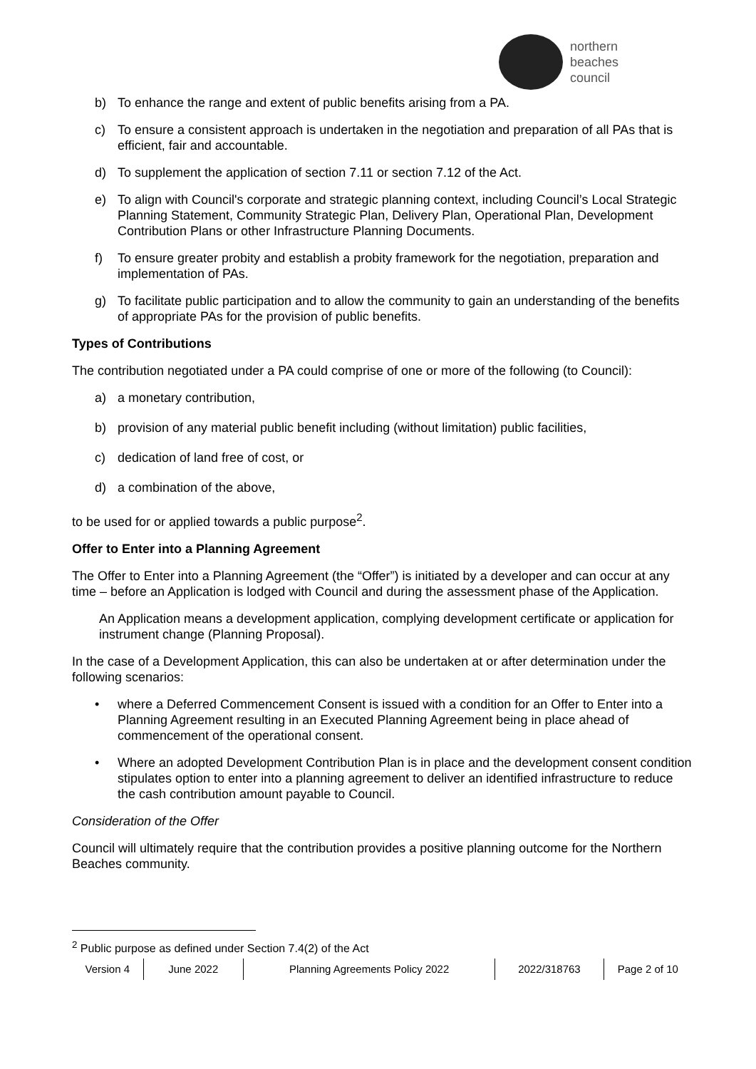northern
beaches
council
b) To enhance the range and extent of public benefits arising from a PA.
c) To ensure a consistent approach is undertaken in the negotiation and preparation of all PAs that is efficient, fair and accountable.
d) To supplement the application of section 7.11 or section 7.12 of the Act.
e) To align with Council's corporate and strategic planning context, including Council’s Local Strategic Planning Statement, Community Strategic Plan, Delivery Plan, Operational Plan, Development Contribution Plans or other Infrastructure Planning Documents.
f) To ensure greater probity and establish a probity framework for the negotiation, preparation and implementation of PAs.
g) To facilitate public participation and to allow the community to gain an understanding of the benefits of appropriate PAs for the provision of public benefits.
Types of Contributions
The contribution negotiated under a PA could comprise of one or more of the following (to Council):
a) a monetary contribution,
b) provision of any material public benefit including (without limitation) public facilities,
c) dedication of land free of cost, or
d) a combination of the above,
to be used for or applied towards a public purpose<sup>2</sup>.
Offer to Enter into a Planning Agreement
The Offer to Enter into a Planning Agreement (the “Offer”) is initiated by a developer and can occur at any time – before an Application is lodged with Council and during the assessment phase of the Application.
An Application means a development application, complying development certificate or application for instrument change (Planning Proposal).
In the case of a Development Application, this can also be undertaken at or after determination under the following scenarios:
• where a Deferred Commencement Consent is issued with a condition for an Offer to Enter into a Planning Agreement resulting in an Executed Planning Agreement being in place ahead of commencement of the operational consent.
• Where an adopted Development Contribution Plan is in place and the development consent condition stipulates option to enter into a planning agreement to deliver an identified infrastructure to reduce the cash contribution amount payable to Council.
Consideration of the Offer
Council will ultimately require that the contribution provides a positive planning outcome for the Northern Beaches community.
<sup>2</sup> Public purpose as defined under Section 7.4(2) of the Act
Version 4 June 2022 Planning Agreements Policy 2022 2022/318763 Page 2 of 10